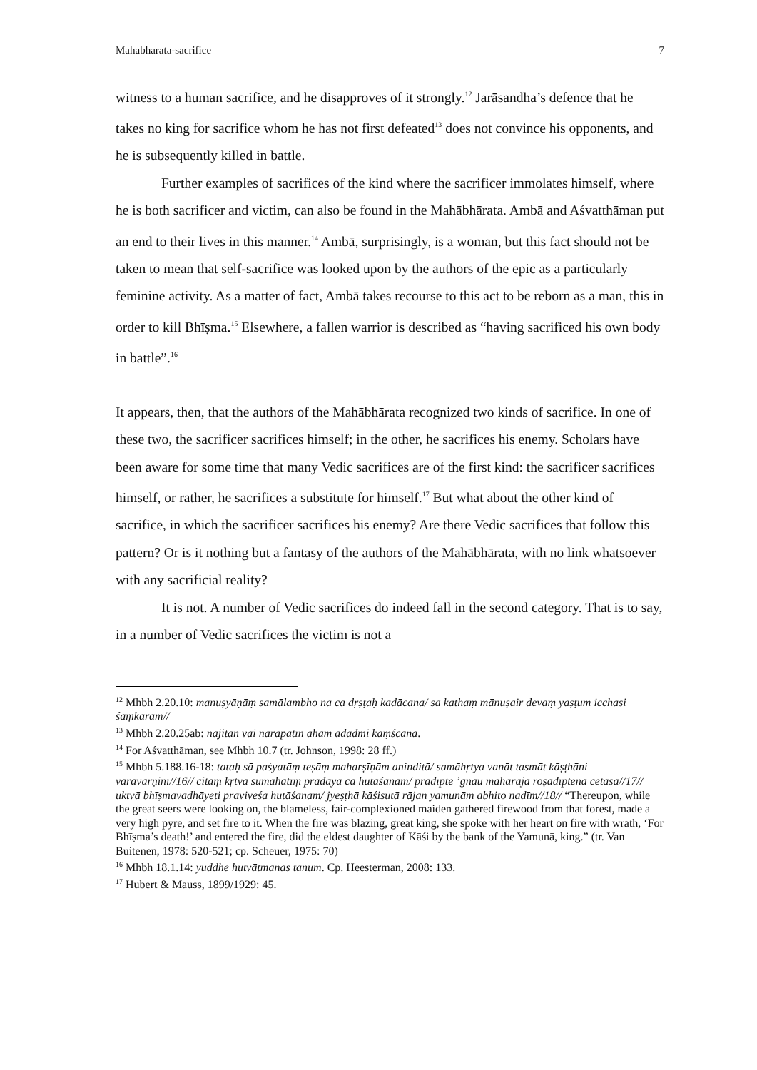Mahabharata-sacrifice 7
witness to a human sacrifice, and he disapproves of it strongly.<sup>12</sup> Jarāsandha’s defence that he takes no king for sacrifice whom he has not first defeated<sup>13</sup> does not convince his opponents, and he is subsequently killed in battle.
Further examples of sacrifices of the kind where the sacrificer immolates himself, where he is both sacrificer and victim, can also be found in the Mahābhārata. Ambā and Aśvatthāman put an end to their lives in this manner.<sup>14</sup> Ambā, surprisingly, is a woman, but this fact should not be taken to mean that self-sacrifice was looked upon by the authors of the epic as a particularly feminine activity. As a matter of fact, Ambā takes recourse to this act to be reborn as a man, this in order to kill Bhīṣma.<sup>15</sup> Elsewhere, a fallen warrior is described as “having sacrificed his own body in battle”.<sup>16</sup>
It appears, then, that the authors of the Mahābhārata recognized two kinds of sacrifice. In one of these two, the sacrificer sacrifices himself; in the other, he sacrifices his enemy. Scholars have been aware for some time that many Vedic sacrifices are of the first kind: the sacrificer sacrifices himself, or rather, he sacrifices a substitute for himself.<sup>17</sup> But what about the other kind of sacrifice, in which the sacrificer sacrifices his enemy? Are there Vedic sacrifices that follow this pattern? Or is it nothing but a fantasy of the authors of the Mahābhārata, with no link whatsoever with any sacrificial reality?
It is not. A number of Vedic sacrifices do indeed fall in the second category. That is to say, in a number of Vedic sacrifices the victim is not a
<sup>12</sup> Mhbh 2.20.10: manuṣyāṇāṃ samālambho na ca dṛṣṭaḥ kadācana/ sa kathaṃ mānuṣair devaṃ yaṣṭum icchasi śaṃkaram//
<sup>13</sup> Mhbh 2.20.25ab: nājitān vai narapatīn aham ādadmi kāṃścana.
<sup>14</sup> For Aśvatthāman, see Mhbh 10.7 (tr. Johnson, 1998: 28 ff.)
<sup>15</sup> Mhbh 5.188.16-18: tataḥ sā paśyatāṃ teṣāṃ maharṣīṇām aninditā/ samāhṛtya vanāt tasmāt kāṣṭhāni varavarṇinī//16// citāṃ kṛtvā sumahatīṃ pradāya ca hutāśanam/ pradīpte ’gnau mahārāja roṣadīptena cetasā//17// uktvā bhīṣmavadhāyeti praviveśa hutāśanam/ jyeṣṭhā kāśisutā rājan yamunām abhito nadīm//18// “Thereupon, while the great seers were looking on, the blameless, fair-complexioned maiden gathered firewood from that forest, made a very high pyre, and set fire to it. When the fire was blazing, great king, she spoke with her heart on fire with wrath, ‘For Bhīṣma’s death!’ and entered the fire, did the eldest daughter of Kāśi by the bank of the Yamunā, king.” (tr. Van Buitenen, 1978: 520-521; cp. Scheuer, 1975: 70)
<sup>16</sup> Mhbh 18.1.14: yuddhe hutvātmanas tanum. Cp. Heesterman, 2008: 133.
<sup>17</sup> Hubert & Mauss, 1899/1929: 45.